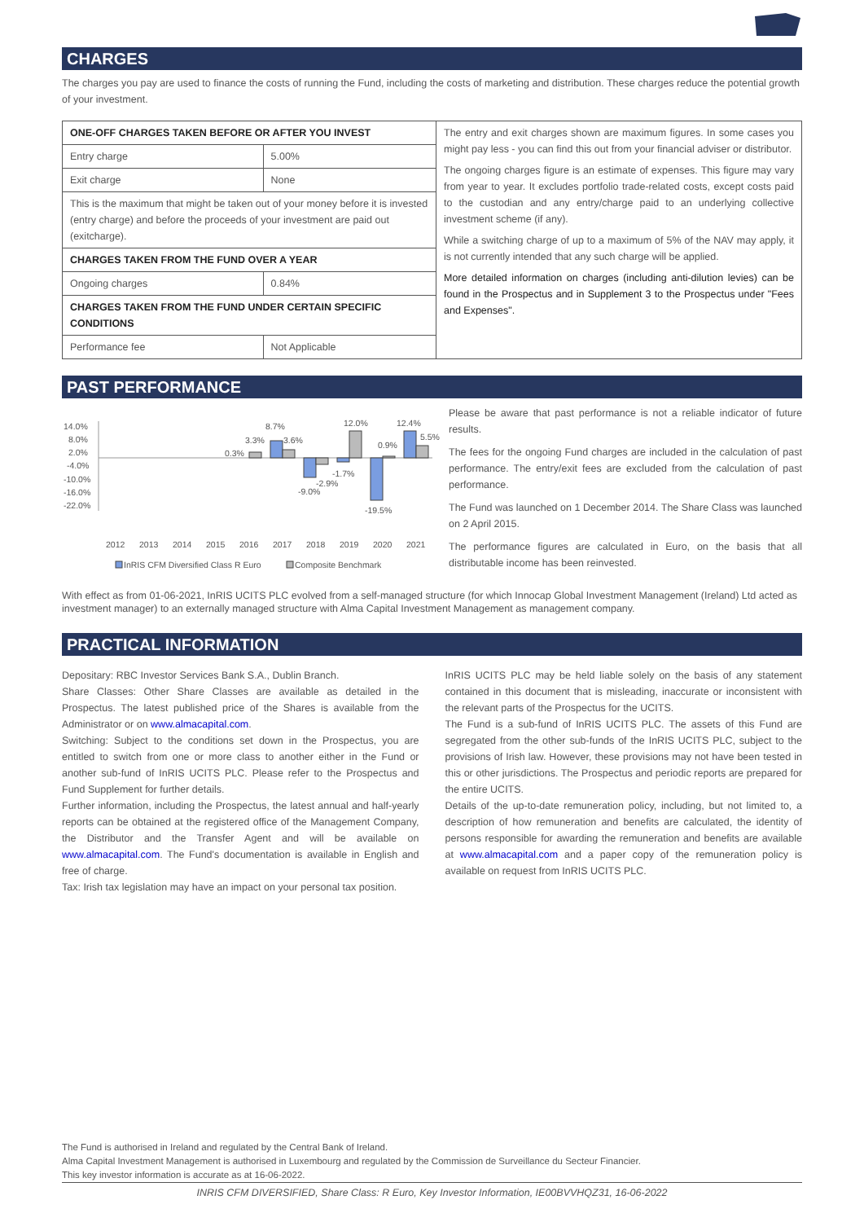CHARGES
The charges you pay are used to finance the costs of running the Fund, including the costs of marketing and distribution. These charges reduce the potential growth of your investment.
| ONE-OFF CHARGES TAKEN BEFORE OR AFTER YOU INVEST | | The entry and exit charges shown are maximum figures. In some cases you might pay less - you can find this out from your financial adviser or distributor. The ongoing charges figure is an estimate of expenses. This figure may vary from year to year. It excludes portfolio trade-related costs, except costs paid to the custodian and any entry/charge paid to an underlying collective investment scheme (if any). While a switching charge of up to a maximum of 5% of the NAV may apply, it is not currently intended that any such charge will be applied. More detailed information on charges (including anti-dilution levies) can be found in the Prospectus and in Supplement 3 to the Prospectus under "Fees and Expenses". |
| Entry charge | 5.00% | |
| Exit charge | None | |
| This is the maximum that might be taken out of your money before it is invested (entry charge) and before the proceeds of your investment are paid out (exitcharge). | | |
| CHARGES TAKEN FROM THE FUND OVER A YEAR | | |
| Ongoing charges | 0.84% | |
| CHARGES TAKEN FROM THE FUND UNDER CERTAIN SPECIFIC CONDITIONS | | |
| Performance fee | Not Applicable | |
PAST PERFORMANCE
14.0%
8.0%
2.0%
-4.0%
-10.0%
-16.0%
-22.0%
0.3%
3.3%
8.7%
3.6%
-9.0%
-2.9%
-1.7%
12.0%
-19.5%
0.9%
12.4%
5.5%
2012
2013
2014
2015
2016
2017
2018
2019
2020
2021
InRIS CFM Diversified Class R Euro
Composite Benchmark
Please be aware that past performance is not a reliable indicator of future results.
The fees for the ongoing Fund charges are included in the calculation of past performance. The entry/exit fees are excluded from the calculation of past performance.
The Fund was launched on 1 December 2014. The Share Class was launched on 2 April 2015.
The performance figures are calculated in Euro, on the basis that all distributable income has been reinvested.
With effect as from 01-06-2021, InRIS UCITS PLC evolved from a self-managed structure (for which Innocap Global Investment Management (Ireland) Ltd acted as investment manager) to an externally managed structure with Alma Capital Investment Management as management company.
PRACTICAL INFORMATION
Depositary: RBC Investor Services Bank S.A., Dublin Branch.
Share Classes: Other Share Classes are available as detailed in the Prospectus. The latest published price of the Shares is available from the Administrator or on www.almacapital.com.
Switching: Subject to the conditions set down in the Prospectus, you are entitled to switch from one or more class to another either in the Fund or another sub-fund of InRIS UCITS PLC. Please refer to the Prospectus and Fund Supplement for further details.
Further information, including the Prospectus, the latest annual and half-yearly reports can be obtained at the registered office of the Management Company, the Distributor and the Transfer Agent and will be available on www.almacapital.com. The Fund's documentation is available in English and free of charge.
Tax: Irish tax legislation may have an impact on your personal tax position.
InRIS UCITS PLC may be held liable solely on the basis of any statement contained in this document that is misleading, inaccurate or inconsistent with the relevant parts of the Prospectus for the UCITS.
The Fund is a sub-fund of InRIS UCITS PLC. The assets of this Fund are segregated from the other sub-funds of the InRIS UCITS PLC, subject to the provisions of Irish law. However, these provisions may not have been tested in this or other jurisdictions. The Prospectus and periodic reports are prepared for the entire UCITS.
Details of the up-to-date remuneration policy, including, but not limited to, a description of how remuneration and benefits are calculated, the identity of persons responsible for awarding the remuneration and benefits are available at www.almacapital.com and a paper copy of the remuneration policy is available on request from InRIS UCITS PLC.
The Fund is authorised in Ireland and regulated by the Central Bank of Ireland.
Alma Capital Investment Management is authorised in Luxembourg and regulated by the Commission de Surveillance du Secteur Financier.
This key investor information is accurate as at 16-06-2022.
INRIS CFM DIVERSIFIED, Share Class: R Euro, Key Investor Information, IE00BVVHQZ31, 16-06-2022